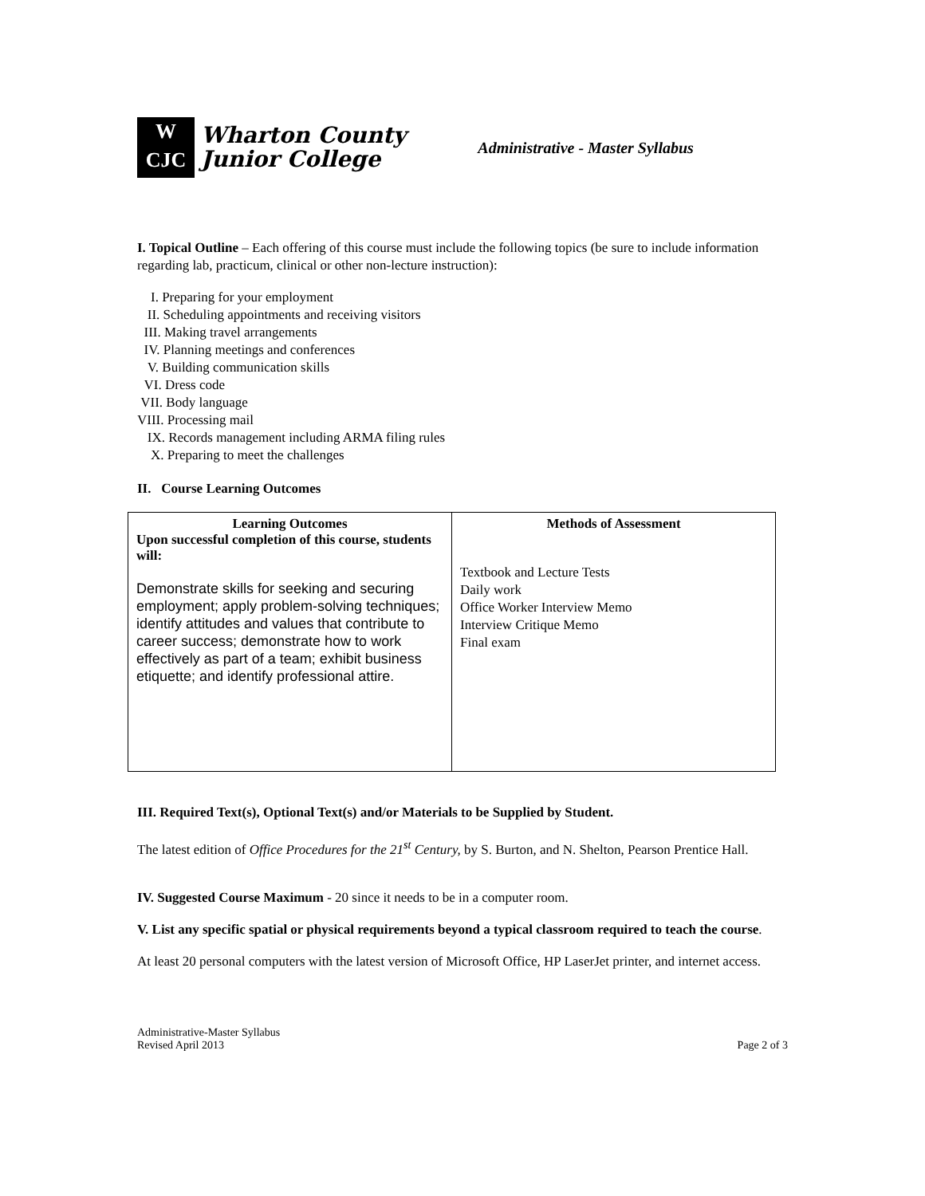W
CJC
Wharton County
Junior College
Administrative - Master Syllabus
I. Topical Outline – Each offering of this course must include the following topics (be sure to include information regarding lab, practicum, clinical or other non-lecture instruction):
I. Preparing for your employment
II. Scheduling appointments and receiving visitors
III. Making travel arrangements
IV. Planning meetings and conferences
V. Building communication skills
VI. Dress code
VII. Body language
VIII. Processing mail
IX. Records management including ARMA filing rules
X. Preparing to meet the challenges
II. Course Learning Outcomes
| Learning Outcomes Upon successful completion of this course, students will: Demonstrate skills for seeking and securing employment; apply problem-solving techniques; identify attitudes and values that contribute to career success; demonstrate how to work effectively as part of a team; exhibit business etiquette; and identify professional attire. | Methods of Assessment Textbook and Lecture Tests Daily work Office Worker Interview Memo Interview Critique Memo Final exam |
III. Required Text(s), Optional Text(s) and/or Materials to be Supplied by Student.
The latest edition of Office Procedures for the 21<sup>st</sup> Century, by S. Burton, and N. Shelton, Pearson Prentice Hall.
IV. Suggested Course Maximum - 20 since it needs to be in a computer room.
V. List any specific spatial or physical requirements beyond a typical classroom required to teach the course.
At least 20 personal computers with the latest version of Microsoft Office, HP LaserJet printer, and internet access.
Administrative-Master Syllabus
Revised April 2013
Page 2 of 3